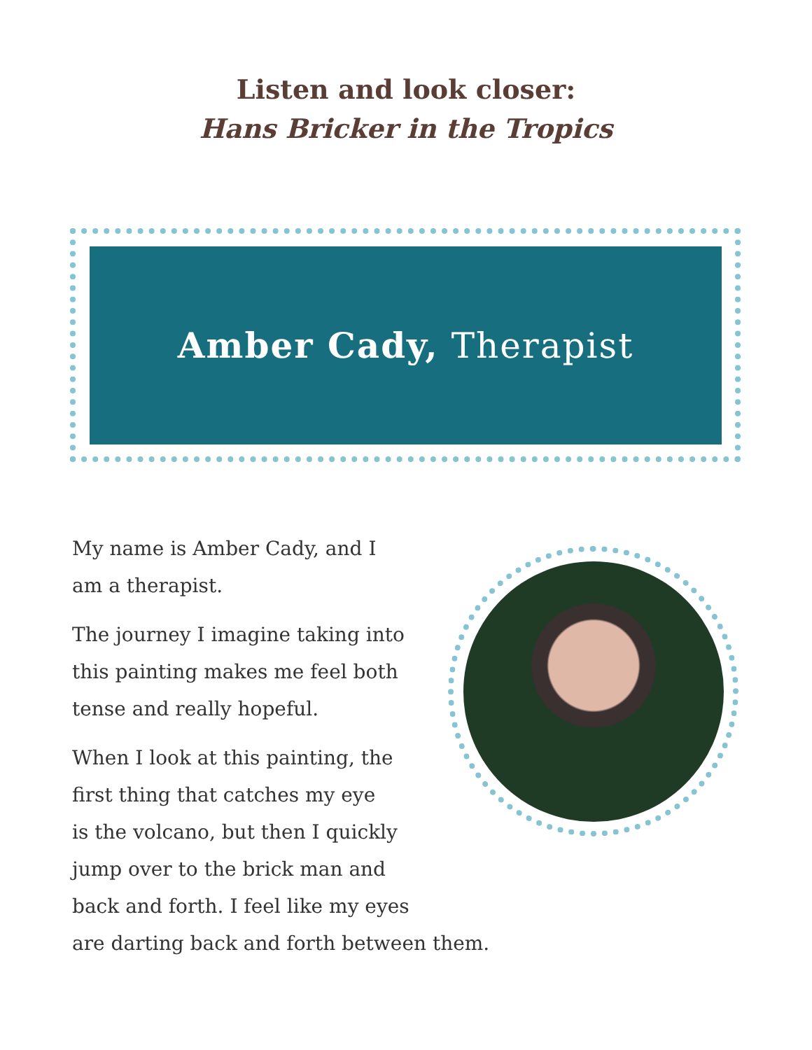Listen and look closer:
Hans Bricker in the Tropics
Amber Cady, Therapist
My name is Amber Cady, and I
am a therapist.
The journey I imagine taking into
this painting makes me feel both
tense and really hopeful.
When I look at this painting, the
first thing that catches my eye
is the volcano, but then I quickly
jump over to the brick man and
back and forth. I feel like my eyes
are darting back and forth between them.